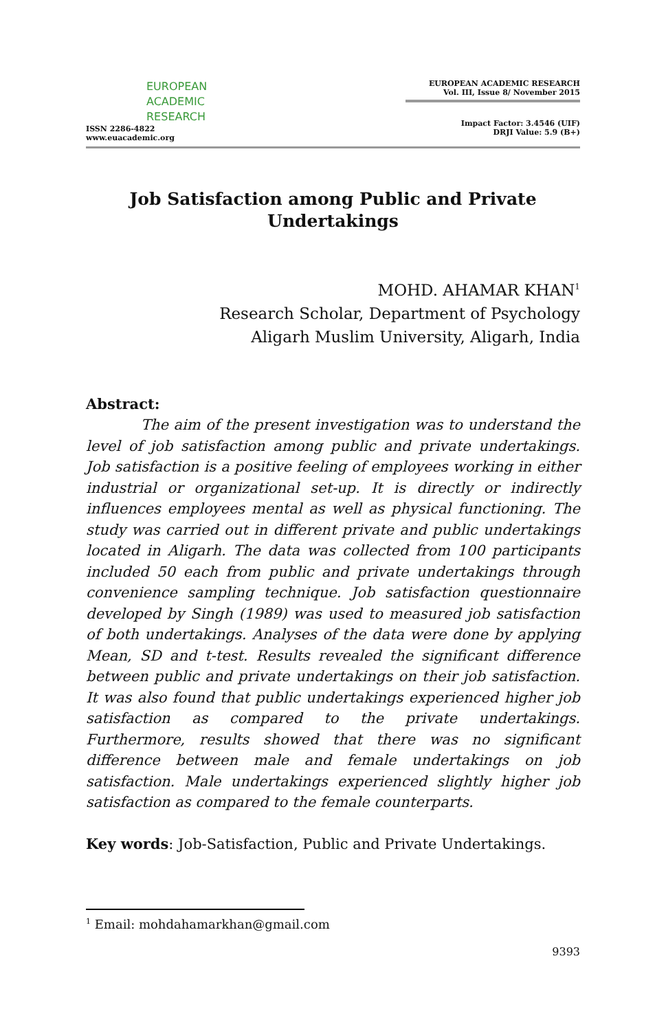EUROPEAN
ACADEMIC
RESEARCH
ISSN 2286-4822
www.euacademic.org
EUROPEAN ACADEMIC RESEARCH
Vol. III, Issue 8/ November 2015
Impact Factor: 3.4546 (UIF)
DRJI Value: 5.9 (B+)
Job Satisfaction among Public and Private Undertakings
MOHD. AHAMAR KHAN<sup>1</sup>
Research Scholar, Department of Psychology
Aligarh Muslim University, Aligarh, India
Abstract:
The aim of the present investigation was to understand the level of job satisfaction among public and private undertakings. Job satisfaction is a positive feeling of employees working in either industrial or organizational set-up. It is directly or indirectly influences employees mental as well as physical functioning. The study was carried out in different private and public undertakings located in Aligarh. The data was collected from 100 participants included 50 each from public and private undertakings through convenience sampling technique. Job satisfaction questionnaire developed by Singh (1989) was used to measured job satisfaction of both undertakings. Analyses of the data were done by applying Mean, SD and t-test. Results revealed the significant difference between public and private undertakings on their job satisfaction. It was also found that public undertakings experienced higher job satisfaction as compared to the private undertakings. Furthermore, results showed that there was no significant difference between male and female undertakings on job satisfaction. Male undertakings experienced slightly higher job satisfaction as compared to the female counterparts.
Key words: Job-Satisfaction, Public and Private Undertakings.
<sup>1</sup> Email: mohdahamarkhan@gmail.com
9393